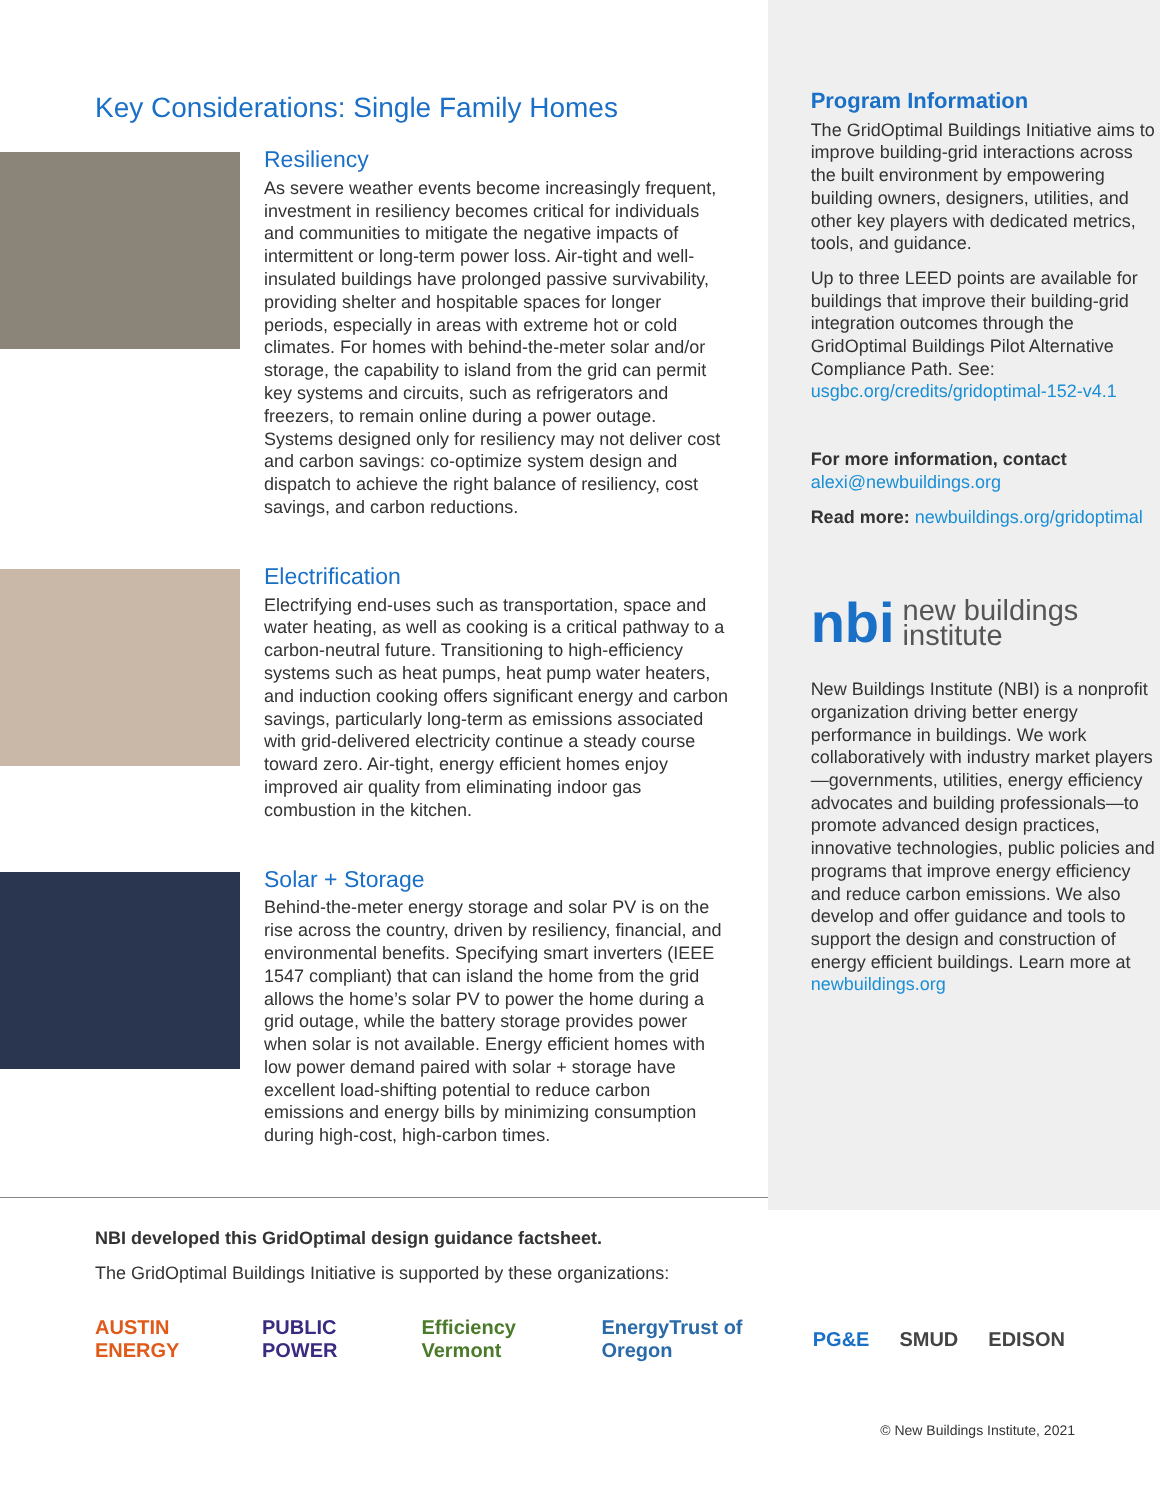Key Considerations: Single Family Homes
Resiliency
As severe weather events become increasingly frequent, investment in resiliency becomes critical for individuals and communities to mitigate the negative impacts of intermittent or long-term power loss. Air-tight and well-insulated buildings have prolonged passive survivability, providing shelter and hospitable spaces for longer periods, especially in areas with extreme hot or cold climates. For homes with behind-the-meter solar and/or storage, the capability to island from the grid can permit key systems and circuits, such as refrigerators and freezers, to remain online during a power outage. Systems designed only for resiliency may not deliver cost and carbon savings: co-optimize system design and dispatch to achieve the right balance of resiliency, cost savings, and carbon reductions.
Electrification
Electrifying end-uses such as transportation, space and water heating, as well as cooking is a critical pathway to a carbon-neutral future. Transitioning to high-efficiency systems such as heat pumps, heat pump water heaters, and induction cooking offers significant energy and carbon savings, particularly long-term as emissions associated with grid-delivered electricity continue a steady course toward zero. Air-tight, energy efficient homes enjoy improved air quality from eliminating indoor gas combustion in the kitchen.
Solar + Storage
Behind-the-meter energy storage and solar PV is on the rise across the country, driven by resiliency, financial, and environmental benefits. Specifying smart inverters (IEEE 1547 compliant) that can island the home from the grid allows the home’s solar PV to power the home during a grid outage, while the battery storage provides power when solar is not available. Energy efficient homes with low power demand paired with solar + storage have excellent load-shifting potential to reduce carbon emissions and energy bills by minimizing consumption during high-cost, high-carbon times.
Program Information
The GridOptimal Buildings Initiative aims to improve building-grid interactions across the built environment by empowering building owners, designers, utilities, and other key players with dedicated metrics, tools, and guidance.
Up to three LEED points are available for buildings that improve their building-grid integration outcomes through the GridOptimal Buildings Pilot Alternative Compliance Path. See: usgbc.org/credits/gridoptimal-152-v4.1
For more information, contact
alexi@newbuildings.org
Read more: newbuildings.org/gridoptimal
nbi new buildings
institute
New Buildings Institute (NBI) is a nonprofit organization driving better energy performance in buildings. We work collaboratively with industry market players—governments, utilities, energy efficiency advocates and building professionals—to promote advanced design practices, innovative technologies, public policies and programs that improve energy efficiency and reduce carbon emissions. We also develop and offer guidance and tools to support the design and construction of energy efficient buildings. Learn more at newbuildings.org
NBI developed this GridOptimal design guidance factsheet.
The GridOptimal Buildings Initiative is supported by these organizations:
AUSTIN ENERGY PUBLIC POWER Efficiency Vermont EnergyTrust of Oregon PG&E SMUD EDISON
© New Buildings Institute, 2021